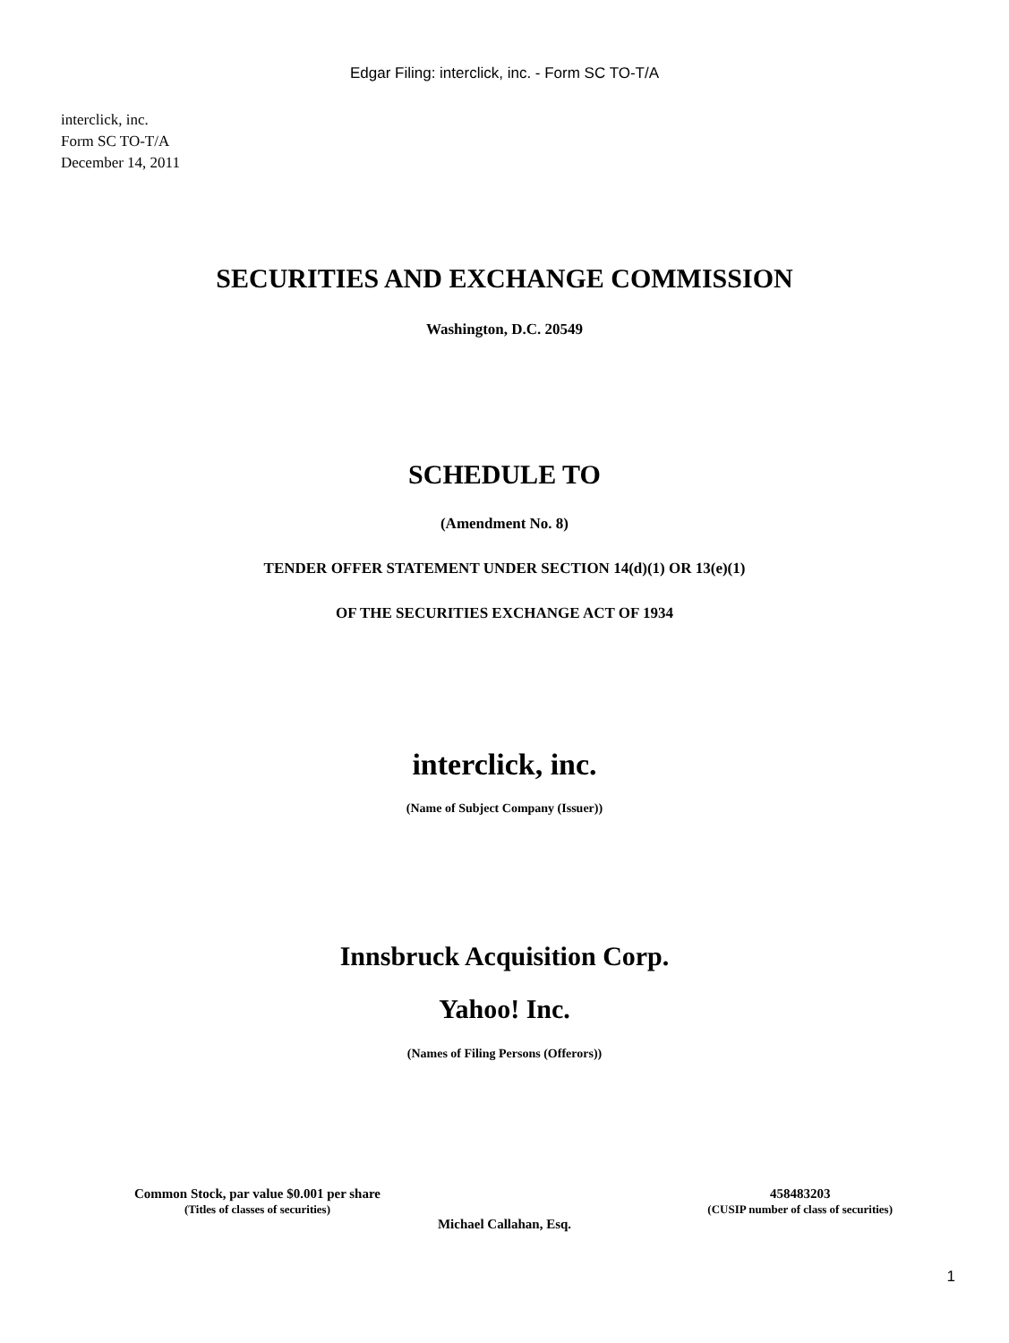Edgar Filing: interclick, inc. - Form SC TO-T/A
interclick, inc.
Form SC TO-T/A
December 14, 2011
SECURITIES AND EXCHANGE COMMISSION
Washington, D.C. 20549
SCHEDULE TO
(Amendment No. 8)
TENDER OFFER STATEMENT UNDER SECTION 14(d)(1) OR 13(e)(1)
OF THE SECURITIES EXCHANGE ACT OF 1934
interclick, inc.
(Name of Subject Company (Issuer))
Innsbruck Acquisition Corp.
Yahoo! Inc.
(Names of Filing Persons (Offerors))
Common Stock, par value $0.001 per share
(Titles of classes of securities)
458483203
(CUSIP number of class of securities)
Michael Callahan, Esq.
1